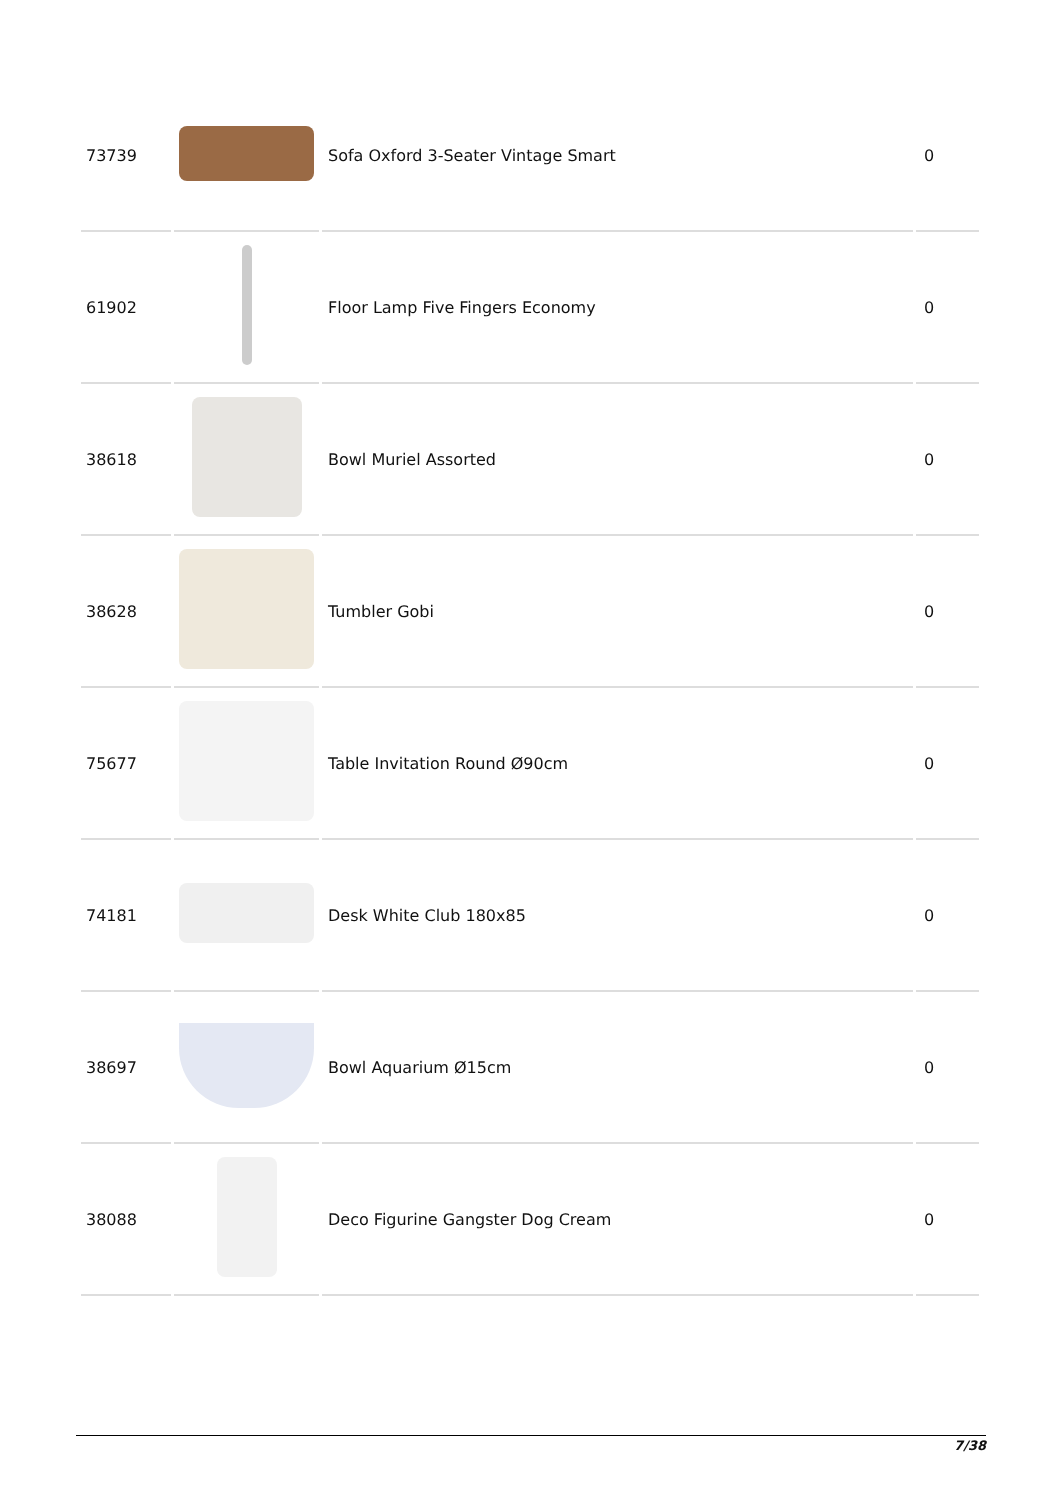| 73739 | | Sofa Oxford 3-Seater Vintage Smart | 0 |
| 61902 | | Floor Lamp Five Fingers Economy | 0 |
| 38618 | | Bowl Muriel Assorted | 0 |
| 38628 | | Tumbler Gobi | 0 |
| 75677 | | Table Invitation Round Ø90cm | 0 |
| 74181 | | Desk White Club 180x85 | 0 |
| 38697 | | Bowl Aquarium Ø15cm | 0 |
| 38088 | | Deco Figurine Gangster Dog Cream | 0 |
7/38